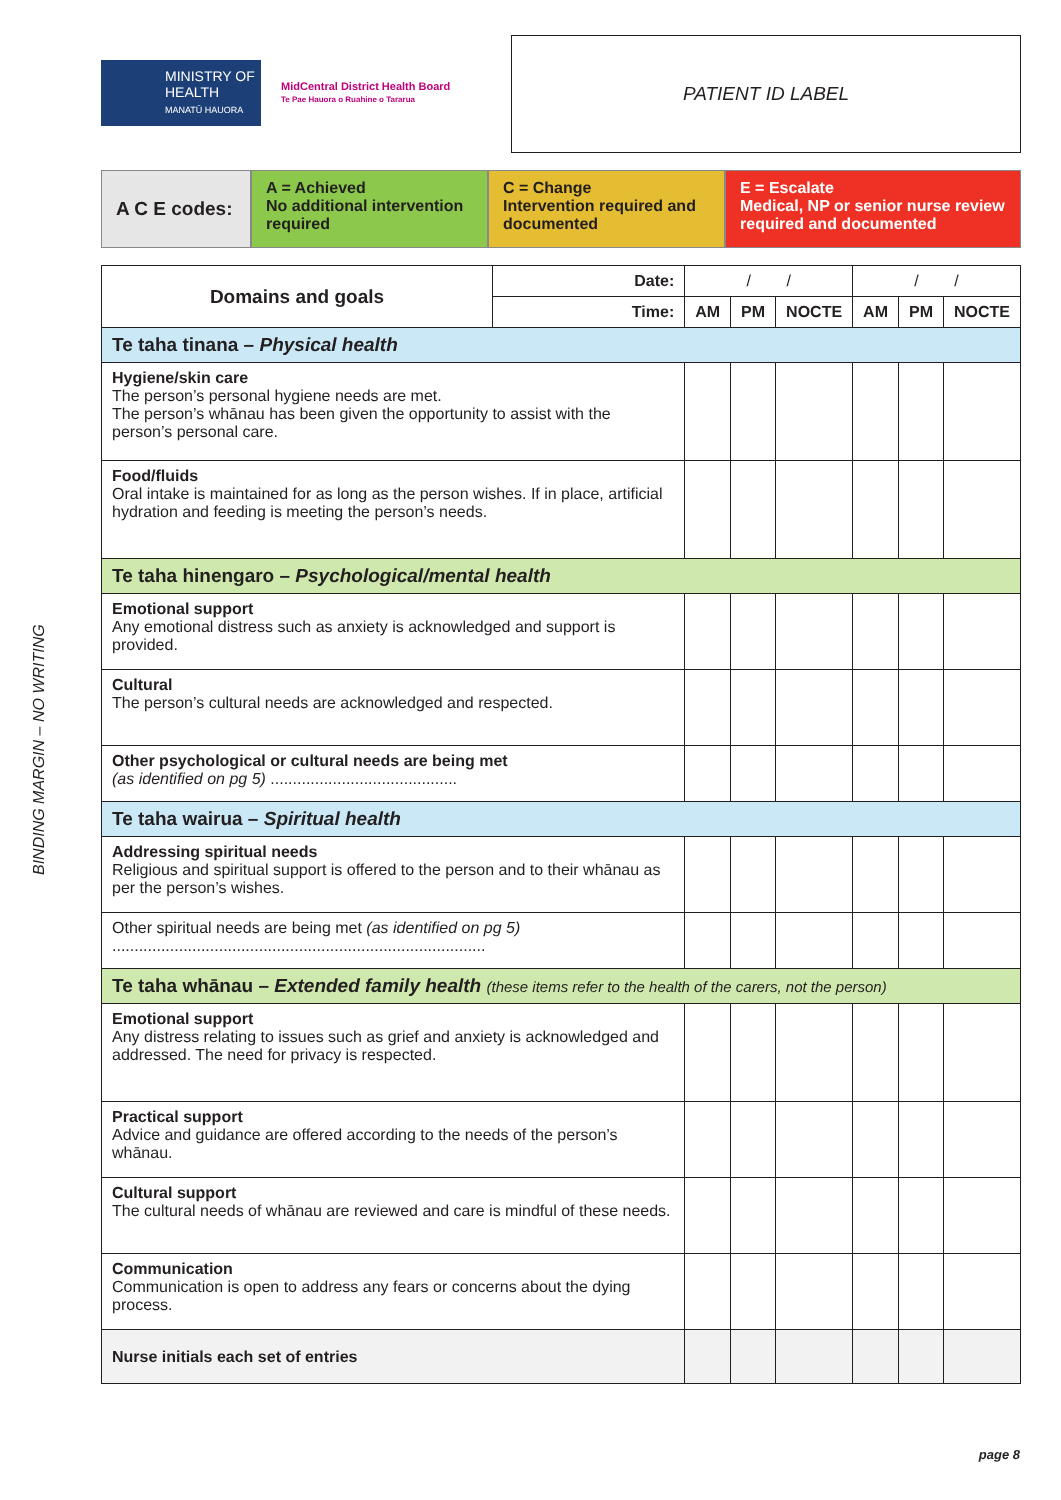BINDING MARGIN – NO WRITING
MINISTRY OF
HEALTH
MANATŪ HAUORA
MidCentral District Health Board
Te Pae Hauora o Ruahine o Tararua
PATIENT ID LABEL
A C E codes:
A = Achieved
No additional intervention required
C = Change
Intervention required and documented
E = Escalate
Medical, NP or senior nurse review required and documented
| Domains and goals | Date: | / / | | | / / | | |
| --- | --- | --- | --- | --- | --- | --- | --- |
| | Time: | AM | PM | NOCTE | AM | PM | NOCTE |
| Te taha tinana – Physical health | | | | | | | |
| Hygiene/skin care The person’s personal hygiene needs are met. The person’s whānau has been given the opportunity to assist with the person’s personal care. | | | | | | | |
| Food/fluids Oral intake is maintained for as long as the person wishes. If in place, artificial hydration and feeding is meeting the person’s needs. | | | | | | | |
| Te taha hinengaro – Psychological/mental health | | | | | | | |
| Emotional support Any emotional distress such as anxiety is acknowledged and support is provided. | | | | | | | |
| Cultural The person’s cultural needs are acknowledged and respected. | | | | | | | |
| Other psychological or cultural needs are being met (as identified on pg 5) .......................................... | | | | | | | |
| Te taha wairua – Spiritual health | | | | | | | |
| Addressing spiritual needs Religious and spiritual support is offered to the person and to their whānau as per the person’s wishes. | | | | | | | |
| Other spiritual needs are being met (as identified on pg 5) .................................................................................... | | | | | | | |
| Te taha whānau – Extended family health (these items refer to the health of the carers, not the person) | | | | | | | |
| Emotional support Any distress relating to issues such as grief and anxiety is acknowledged and addressed. The need for privacy is respected. | | | | | | | |
| Practical support Advice and guidance are offered according to the needs of the person’s whānau. | | | | | | | |
| Cultural support The cultural needs of whānau are reviewed and care is mindful of these needs. | | | | | | | |
| Communication Communication is open to address any fears or concerns about the dying process. | | | | | | | |
| Nurse initials each set of entries | | | | | | | |
page 8